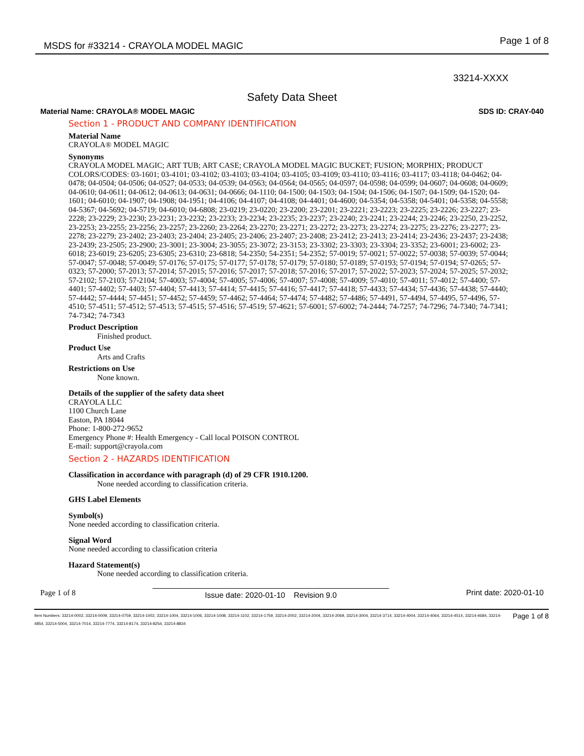MSDS for #33214 - CRAYOLA MODEL MAGIC Page 1 of 8
33214-XXXX
Safety Data Sheet
Material Name: CRAYOLA® MODEL MAGIC SDS ID: CRAY-040
Section 1 - PRODUCT AND COMPANY IDENTIFICATION
Material Name
CRAYOLA® MODEL MAGIC
Synonyms
CRAYOLA MODEL MAGIC; ART TUB; ART CASE; CRAYOLA MODEL MAGIC BUCKET; FUSION; MORPHIX; PRODUCT COLORS/CODES: 03-1601; 03-4101; 03-4102; 03-4103; 03-4104; 03-4105; 03-4109; 03-4110; 03-4116; 03-4117; 03-4118; 04-0462; 04-0478; 04-0504; 04-0506; 04-0527; 04-0533; 04-0539; 04-0563; 04-0564; 04-0565; 04-0597; 04-0598; 04-0599; 04-0607; 04-0608; 04-0609; 04-0610; 04-0611; 04-0612; 04-0613; 04-0631; 04-0666; 04-1110; 04-1500; 04-1503; 04-1504; 04-1506; 04-1507; 04-1509; 04-1520; 04-1601; 04-6010; 04-1907; 04-1908; 04-1951; 04-4106; 04-4107; 04-4108; 04-4401; 04-4600; 04-5354; 04-5358; 04-5401; 04-5358; 04-5558; 04-5367; 04-5692; 04-5719; 04-6010; 04-6808; 23-0219; 23-0220; 23-2200; 23-2201; 23-2221; 23-2223; 23-2225; 23-2226; 23-2227; 23-2228; 23-2229; 23-2230; 23-2231; 23-2232; 23-2233; 23-2234; 23-2235; 23-2237; 23-2240; 23-2241; 23-2244; 23-2246; 23-2250, 23-2252, 23-2253; 23-2255; 23-2256; 23-2257; 23-2260; 23-2264; 23-2270; 23-2271; 23-2272; 23-2273; 23-2274; 23-2275; 23-2276; 23-2277; 23-2278; 23-2279; 23-2402; 23-2403; 23-2404; 23-2405; 23-2406; 23-2407; 23-2408; 23-2412; 23-2413; 23-2414; 23-2436; 23-2437; 23-2438; 23-2439; 23-2505; 23-2900; 23-3001; 23-3004; 23-3055; 23-3072; 23-3153; 23-3302; 23-3303; 23-3304; 23-3352; 23-6001; 23-6002; 23-6018; 23-6019; 23-6205; 23-6305; 23-6310; 23-6818; 54-2350; 54-2351; 54-2352; 57-0019; 57-0021; 57-0022; 57-0038; 57-0039; 57-0044; 57-0047; 57-0048; 57-0049; 57-0176; 57-0175; 57-0177; 57-0178; 57-0179; 57-0180; 57-0189; 57-0193; 57-0194; 57-0194; 57-0265; 57-0323; 57-2000; 57-2013; 57-2014; 57-2015; 57-2016; 57-2017; 57-2018; 57-2016; 57-2017; 57-2022; 57-2023; 57-2024; 57-2025; 57-2032; 57-2102; 57-2103; 57-2104; 57-4003; 57-4004; 57-4005; 57-4006; 57-4007; 57-4008; 57-4009; 57-4010; 57-4011; 57-4012; 57-4400; 57-4401; 57-4402; 57-4403; 57-4404; 57-4413; 57-4414; 57-4415; 57-4416; 57-4417; 57-4418; 57-4433; 57-4434; 57-4436; 57-4438; 57-4440; 57-4442; 57-4444; 57-4451; 57-4452; 57-4459; 57-4462; 57-4464; 57-4474; 57-4482; 57-4486; 57-4491, 57-4494, 57-4495, 57-4496, 57-4510; 57-4511; 57-4512; 57-4513; 57-4515; 57-4516; 57-4519; 57-4621; 57-6001; 57-6002; 74-2444; 74-7257; 74-7296; 74-7340; 74-7341; 74-7342; 74-7343
Product Description
Finished product.
Product Use
Arts and Crafts
Restrictions on Use
None known.
Details of the supplier of the safety data sheet
CRAYOLA LLC
1100 Church Lane
Easton, PA 18044
Phone: 1-800-272-9652
Emergency Phone #: Health Emergency - Call local POISON CONTROL
E-mail: support@crayola.com
Section 2 - HAZARDS IDENTIFICATION
Classification in accordance with paragraph (d) of 29 CFR 1910.1200.
None needed according to classification criteria.
GHS Label Elements
Symbol(s)
None needed according to classification criteria.
Signal Word
None needed according to classification criteria
Hazard Statement(s)
None needed according to classification criteria.
Page 1 of 8 Issue date: 2020-01-10 Revision 9.0 Print date: 2020-01-10
Item Numbers: 33214-0002, 33214-0009, 33214-0759, 33214-1002, 33214-1004, 33214-1006, 33214-1008, 33214-1102, 33214-1759, 33214-2002, 33214-2004, 33214-2069, 33214-3004, 33214-3714, 33214-4004, 33214-4064, 33214-4514, 33214-4684, 33214-4854, 33214-5004, 33214-7014, 33214-7774, 33214-8174, 33214-8254, 33214-8834
Page 1 of 8